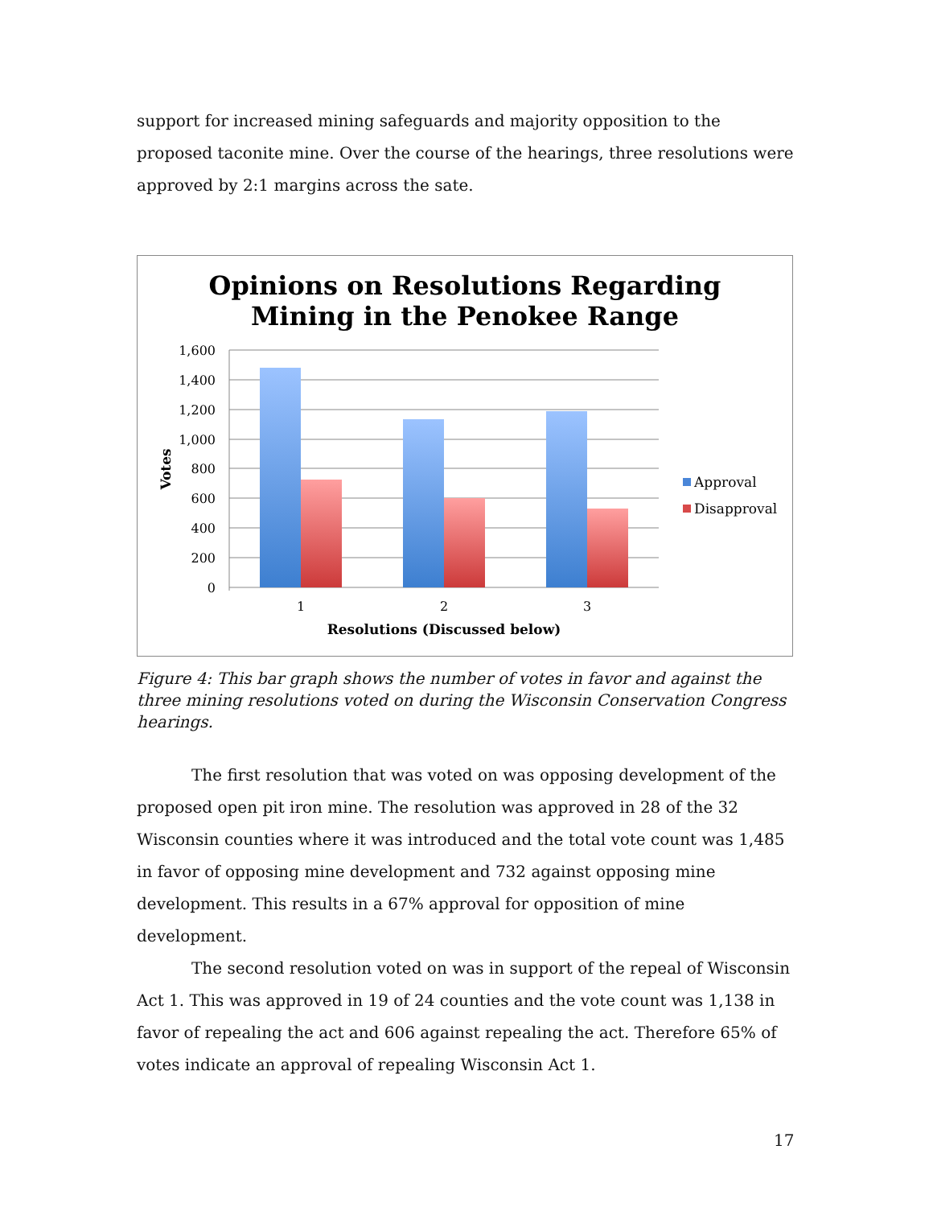support for increased mining safeguards and majority opposition to the proposed taconite mine. Over the course of the hearings, three resolutions were approved by 2:1 margins across the sate.
Opinions on Resolutions Regarding
Mining in the Penokee Range
1,600
1,400
1,200
1,000
800
600
400
200
0
1
2
3
Resolutions (Discussed below)
Votes
Approval
Disapproval
Figure 4: This bar graph shows the number of votes in favor and against the three mining resolutions voted on during the Wisconsin Conservation Congress hearings.
The first resolution that was voted on was opposing development of the proposed open pit iron mine. The resolution was approved in 28 of the 32 Wisconsin counties where it was introduced and the total vote count was 1,485 in favor of opposing mine development and 732 against opposing mine development. This results in a 67% approval for opposition of mine development.
The second resolution voted on was in support of the repeal of Wisconsin Act 1. This was approved in 19 of 24 counties and the vote count was 1,138 in favor of repealing the act and 606 against repealing the act. Therefore 65% of votes indicate an approval of repealing Wisconsin Act 1.
17